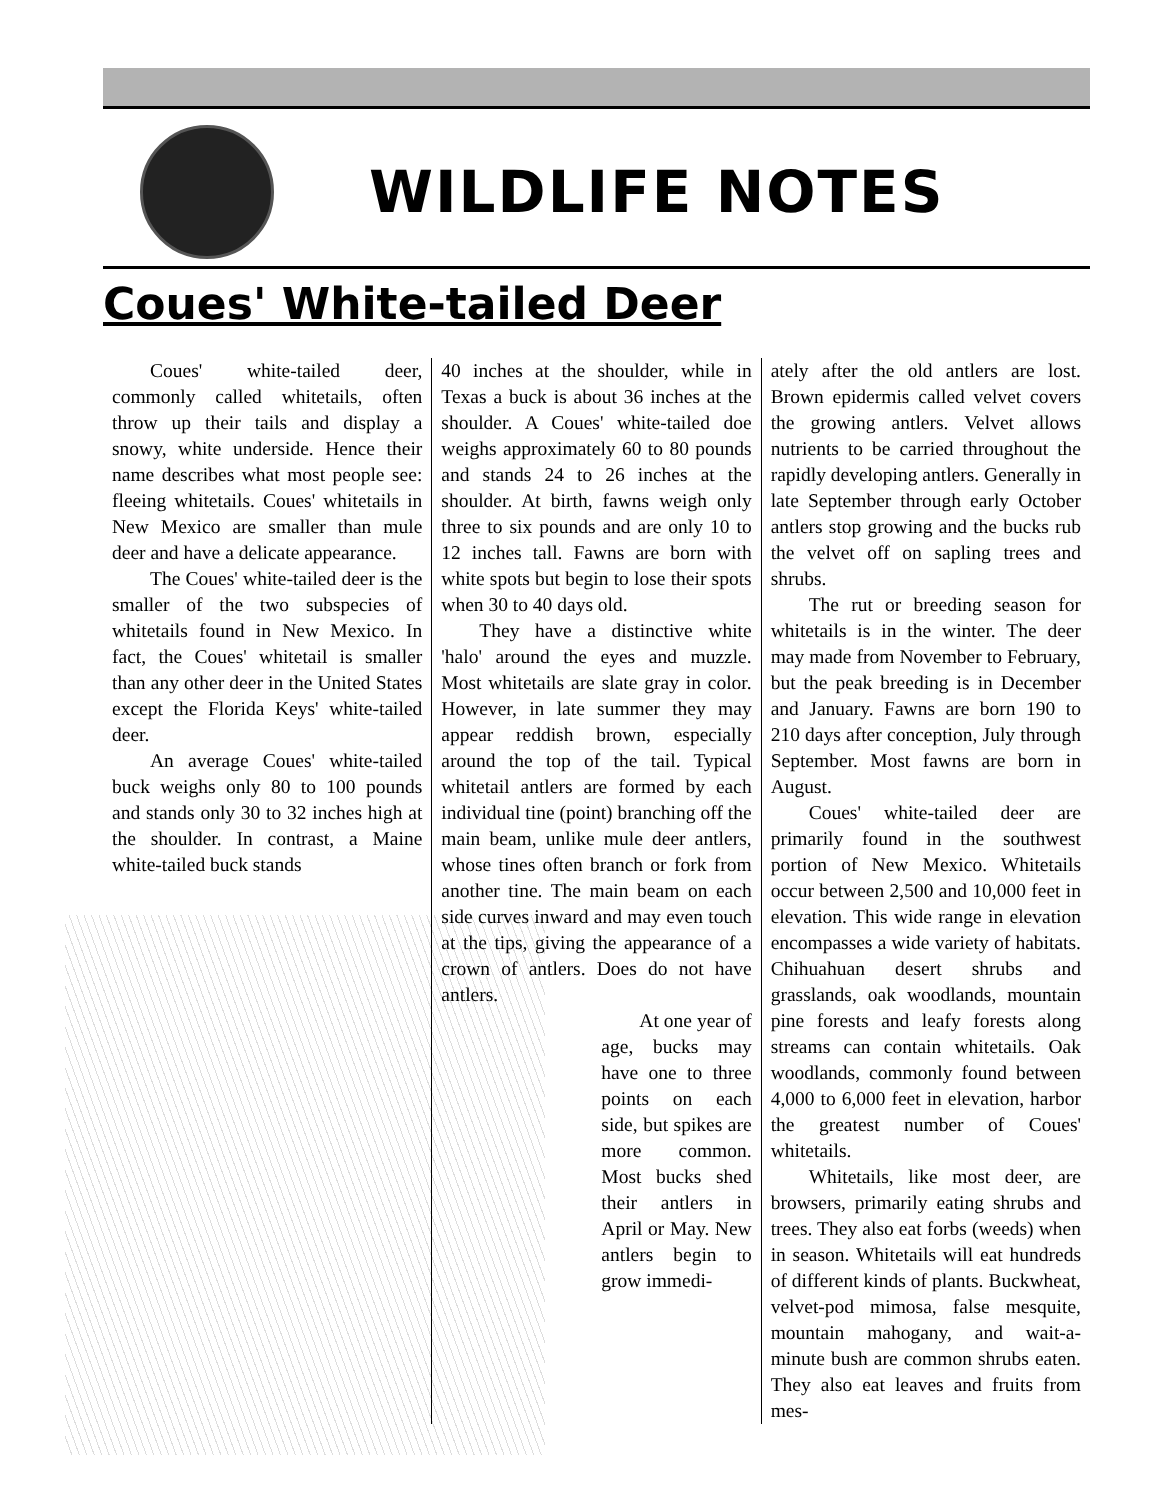WILDLIFE NOTES
Coues' White-tailed Deer
Coues' white-tailed deer, commonly called whitetails, often throw up their tails and display a snowy, white underside. Hence their name describes what most people see: fleeing whitetails. Coues' whitetails in New Mexico are smaller than mule deer and have a delicate appearance.
The Coues' white-tailed deer is the smaller of the two subspecies of whitetails found in New Mexico. In fact, the Coues' whitetail is smaller than any other deer in the United States except the Florida Keys' white-tailed deer.
An average Coues' white-tailed buck weighs only 80 to 100 pounds and stands only 30 to 32 inches high at the shoulder. In contrast, a Maine white-tailed buck stands
40 inches at the shoulder, while in Texas a buck is about 36 inches at the shoulder. A Coues' white-tailed doe weighs approximately 60 to 80 pounds and stands 24 to 26 inches at the shoulder. At birth, fawns weigh only three to six pounds and are only 10 to 12 inches tall. Fawns are born with white spots but begin to lose their spots when 30 to 40 days old.
They have a distinctive white 'halo' around the eyes and muzzle. Most whitetails are slate gray in color. However, in late summer they may appear reddish brown, especially around the top of the tail. Typical whitetail antlers are formed by each individual tine (point) branching off the main beam, unlike mule deer antlers, whose tines often branch or fork from another tine. The main beam on each side curves inward and may even touch at the tips, giving the appearance of a crown of antlers. Does do not have antlers.
At one year of age, bucks may have one to three points on each side, but spikes are more common. Most bucks shed their antlers in April or May. New antlers begin to grow immedi-
ately after the old antlers are lost. Brown epidermis called velvet covers the growing antlers. Velvet allows nutrients to be carried throughout the rapidly developing antlers. Generally in late September through early October antlers stop growing and the bucks rub the velvet off on sapling trees and shrubs.
The rut or breeding season for whitetails is in the winter. The deer may made from November to February, but the peak breeding is in December and January. Fawns are born 190 to 210 days after conception, July through September. Most fawns are born in August.
Coues' white-tailed deer are primarily found in the southwest portion of New Mexico. Whitetails occur between 2,500 and 10,000 feet in elevation. This wide range in elevation encompasses a wide variety of habitats. Chihuahuan desert shrubs and grasslands, oak woodlands, mountain pine forests and leafy forests along streams can contain whitetails. Oak woodlands, commonly found between 4,000 to 6,000 feet in elevation, harbor the greatest number of Coues' whitetails.
Whitetails, like most deer, are browsers, primarily eating shrubs and trees. They also eat forbs (weeds) when in season. Whitetails will eat hundreds of different kinds of plants. Buckwheat, velvet-pod mimosa, false mesquite, mountain mahogany, and wait-a-minute bush are common shrubs eaten. They also eat leaves and fruits from mes-